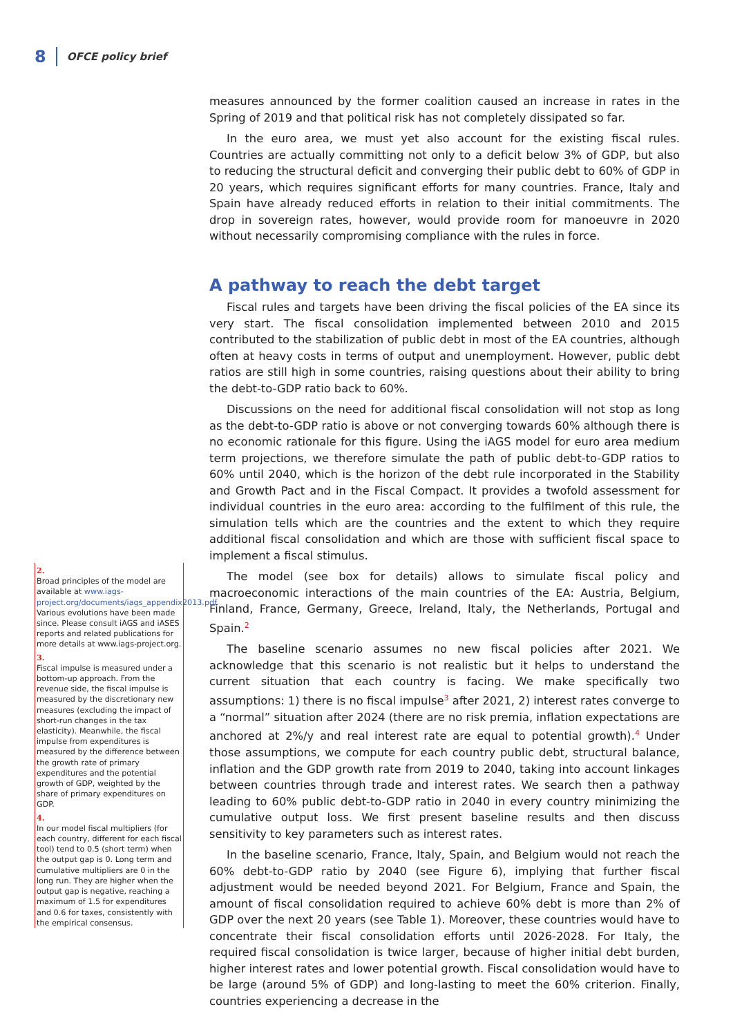8 OFCE policy brief
measures announced by the former coalition caused an increase in rates in the Spring of 2019 and that political risk has not completely dissipated so far.
In the euro area, we must yet also account for the existing fiscal rules. Countries are actually committing not only to a deficit below 3% of GDP, but also to reducing the structural deficit and converging their public debt to 60% of GDP in 20 years, which requires significant efforts for many countries. France, Italy and Spain have already reduced efforts in relation to their initial commitments. The drop in sovereign rates, however, would provide room for manoeuvre in 2020 without necessarily compromising compliance with the rules in force.
A pathway to reach the debt target
Fiscal rules and targets have been driving the fiscal policies of the EA since its very start. The fiscal consolidation implemented between 2010 and 2015 contributed to the stabilization of public debt in most of the EA countries, although often at heavy costs in terms of output and unemployment. However, public debt ratios are still high in some countries, raising questions about their ability to bring the debt-to-GDP ratio back to 60%.
Discussions on the need for additional fiscal consolidation will not stop as long as the debt-to-GDP ratio is above or not converging towards 60% although there is no economic rationale for this figure. Using the iAGS model for euro area medium term projections, we therefore simulate the path of public debt-to-GDP ratios to 60% until 2040, which is the horizon of the debt rule incorporated in the Stability and Growth Pact and in the Fiscal Compact. It provides a twofold assessment for individual countries in the euro area: according to the fulfilment of this rule, the simulation tells which are the countries and the extent to which they require additional fiscal consolidation and which are those with sufficient fiscal space to implement a fiscal stimulus.
The model (see box for details) allows to simulate fiscal policy and macroeconomic interactions of the main countries of the EA: Austria, Belgium, Finland, France, Germany, Greece, Ireland, Italy, the Netherlands, Portugal and Spain.<sup>2</sup>
The baseline scenario assumes no new fiscal policies after 2021. We acknowledge that this scenario is not realistic but it helps to understand the current situation that each country is facing. We make specifically two assumptions: 1) there is no fiscal impulse<sup>3</sup> after 2021, 2) interest rates converge to a “normal” situation after 2024 (there are no risk premia, inflation expectations are anchored at 2%/y and real interest rate are equal to potential growth).<sup>4</sup> Under those assumptions, we compute for each country public debt, structural balance, inflation and the GDP growth rate from 2019 to 2040, taking into account linkages between countries through trade and interest rates. We search then a pathway leading to 60% public debt-to-GDP ratio in 2040 in every country minimizing the cumulative output loss. We first present baseline results and then discuss sensitivity to key parameters such as interest rates.
In the baseline scenario, France, Italy, Spain, and Belgium would not reach the 60% debt-to-GDP ratio by 2040 (see Figure 6), implying that further fiscal adjustment would be needed beyond 2021. For Belgium, France and Spain, the amount of fiscal consolidation required to achieve 60% debt is more than 2% of GDP over the next 20 years (see Table 1). Moreover, these countries would have to concentrate their fiscal consolidation efforts until 2026-2028. For Italy, the required fiscal consolidation is twice larger, because of higher initial debt burden, higher interest rates and lower potential growth. Fiscal consolidation would have to be large (around 5% of GDP) and long-lasting to meet the 60% criterion. Finally, countries experiencing a decrease in the
2.
Broad principles of the model are available at www.iags-project.org/documents/iags_appendix2013.pdf. Various evolutions have been made since. Please consult iAGS and iASES reports and related publications for more details at www.iags-project.org.
3.
Fiscal impulse is measured under a bottom-up approach. From the revenue side, the fiscal impulse is measured by the discretionary new measures (excluding the impact of short-run changes in the tax elasticity). Meanwhile, the fiscal impulse from expenditures is measured by the difference between the growth rate of primary expenditures and the potential growth of GDP, weighted by the share of primary expenditures on GDP.
4.
In our model fiscal multipliers (for each country, different for each fiscal tool) tend to 0.5 (short term) when the output gap is 0. Long term and cumulative multipliers are 0 in the long run. They are higher when the output gap is negative, reaching a maximum of 1.5 for expenditures and 0.6 for taxes, consistently with the empirical consensus.